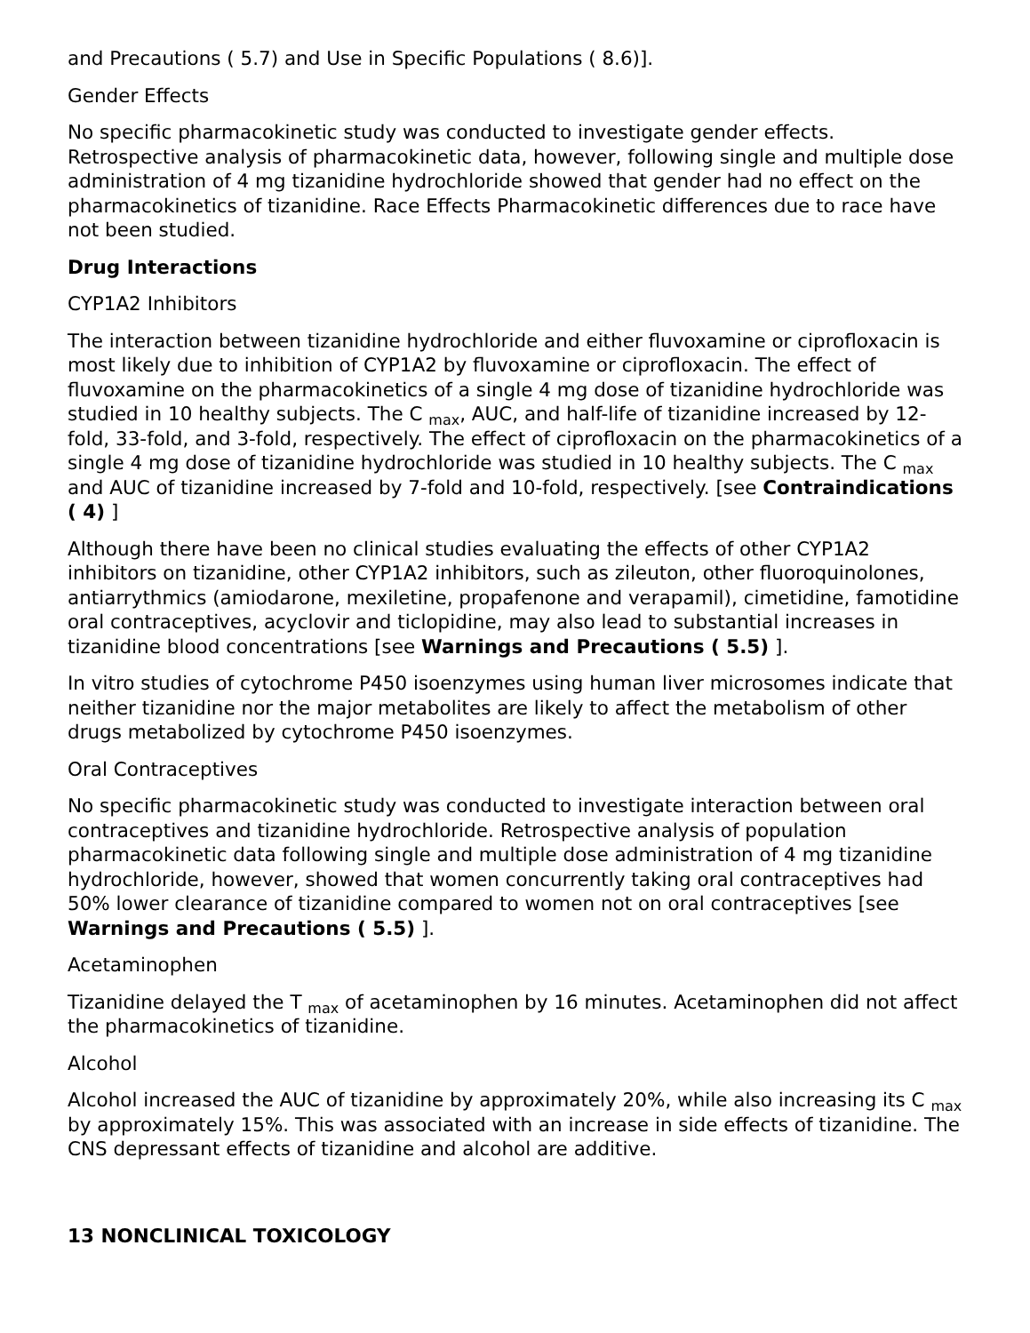and Precautions ( 5.7) and Use in Specific Populations ( 8.6)].
Gender Effects
No specific pharmacokinetic study was conducted to investigate gender effects. Retrospective analysis of pharmacokinetic data, however, following single and multiple dose administration of 4 mg tizanidine hydrochloride showed that gender had no effect on the pharmacokinetics of tizanidine. Race Effects Pharmacokinetic differences due to race have not been studied.
Drug Interactions
CYP1A2 Inhibitors
The interaction between tizanidine hydrochloride and either fluvoxamine or ciprofloxacin is most likely due to inhibition of CYP1A2 by fluvoxamine or ciprofloxacin. The effect of fluvoxamine on the pharmacokinetics of a single 4 mg dose of tizanidine hydrochloride was studied in 10 healthy subjects. The C <sub>max</sub>, AUC, and half-life of tizanidine increased by 12- fold, 33-fold, and 3-fold, respectively. The effect of ciprofloxacin on the pharmacokinetics of a single 4 mg dose of tizanidine hydrochloride was studied in 10 healthy subjects. The C <sub>max</sub> and AUC of tizanidine increased by 7-fold and 10-fold, respectively. [see Contraindications ( 4) ]
Although there have been no clinical studies evaluating the effects of other CYP1A2 inhibitors on tizanidine, other CYP1A2 inhibitors, such as zileuton, other fluoroquinolones, antiarrythmics (amiodarone, mexiletine, propafenone and verapamil), cimetidine, famotidine oral contraceptives, acyclovir and ticlopidine, may also lead to substantial increases in tizanidine blood concentrations [see Warnings and Precautions ( 5.5) ].
In vitro studies of cytochrome P450 isoenzymes using human liver microsomes indicate that neither tizanidine nor the major metabolites are likely to affect the metabolism of other drugs metabolized by cytochrome P450 isoenzymes.
Oral Contraceptives
No specific pharmacokinetic study was conducted to investigate interaction between oral contraceptives and tizanidine hydrochloride. Retrospective analysis of population pharmacokinetic data following single and multiple dose administration of 4 mg tizanidine hydrochloride, however, showed that women concurrently taking oral contraceptives had 50% lower clearance of tizanidine compared to women not on oral contraceptives [see Warnings and Precautions ( 5.5) ].
Acetaminophen
Tizanidine delayed the T <sub>max</sub> of acetaminophen by 16 minutes. Acetaminophen did not affect the pharmacokinetics of tizanidine.
Alcohol
Alcohol increased the AUC of tizanidine by approximately 20%, while also increasing its C <sub>max</sub> by approximately 15%. This was associated with an increase in side effects of tizanidine. The CNS depressant effects of tizanidine and alcohol are additive.
13 NONCLINICAL TOXICOLOGY